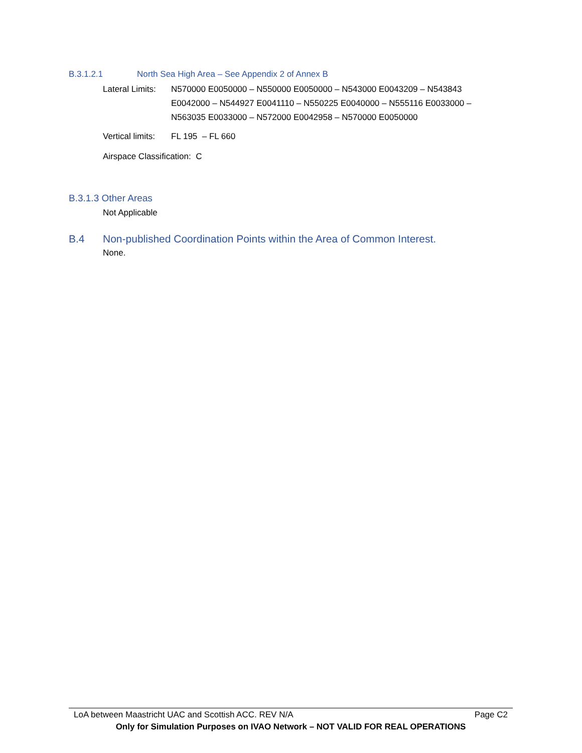B.3.1.2.1 North Sea High Area – See Appendix 2 of Annex B
Lateral Limits: N570000 E0050000 – N550000 E0050000 – N543000 E0043209 – N543843 E0042000 – N544927 E0041110 – N550225 E0040000 – N555116 E0033000 – N563035 E0033000 – N572000 E0042958 – N570000 E0050000
Vertical limits: FL 195 – FL 660
Airspace Classification: C
B.3.1.3 Other Areas
Not Applicable
B.4 Non-published Coordination Points within the Area of Common Interest.
None.
LoA between Maastricht UAC and Scottish ACC. REV N/A Page C2
Only for Simulation Purposes on IVAO Network – NOT VALID FOR REAL OPERATIONS